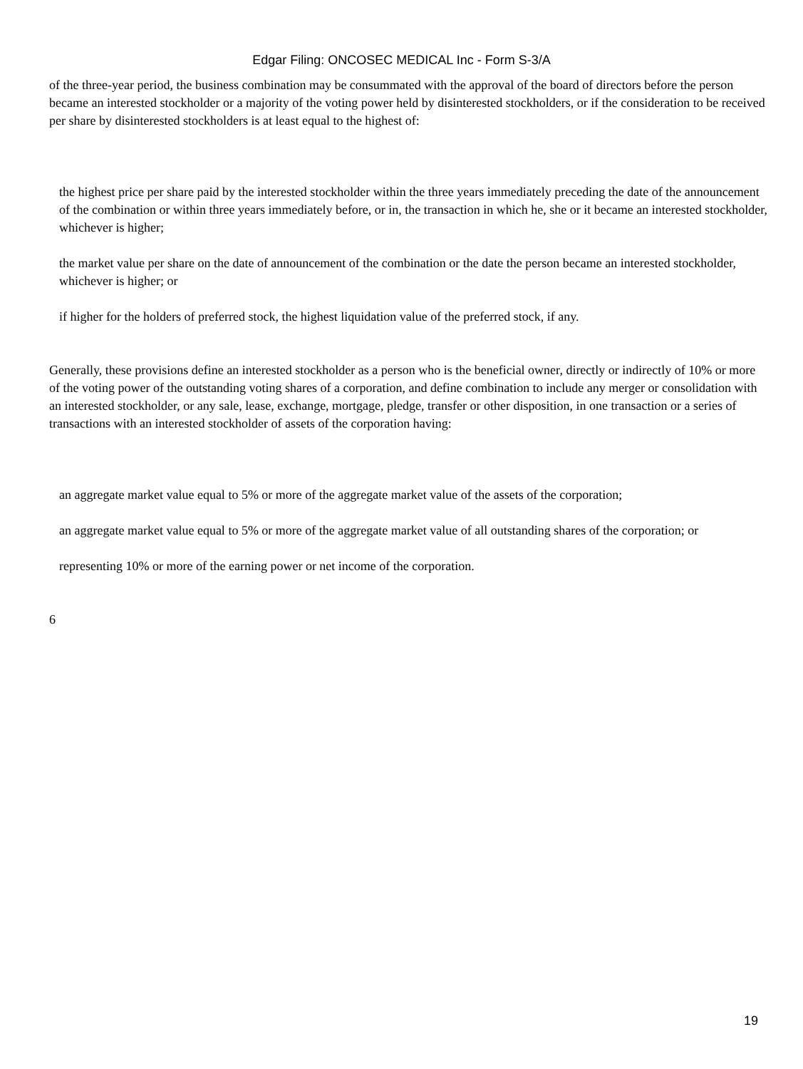Edgar Filing: ONCOSEC MEDICAL Inc - Form S-3/A
of the three-year period, the business combination may be consummated with the approval of the board of directors before the person became an interested stockholder or a majority of the voting power held by disinterested stockholders, or if the consideration to be received per share by disinterested stockholders is at least equal to the highest of:
the highest price per share paid by the interested stockholder within the three years immediately preceding the date of the announcement of the combination or within three years immediately before, or in, the transaction in which he, she or it became an interested stockholder, whichever is higher;
the market value per share on the date of announcement of the combination or the date the person became an interested stockholder, whichever is higher; or
if higher for the holders of preferred stock, the highest liquidation value of the preferred stock, if any.
Generally, these provisions define an interested stockholder as a person who is the beneficial owner, directly or indirectly of 10% or more of the voting power of the outstanding voting shares of a corporation, and define combination to include any merger or consolidation with an interested stockholder, or any sale, lease, exchange, mortgage, pledge, transfer or other disposition, in one transaction or a series of transactions with an interested stockholder of assets of the corporation having:
an aggregate market value equal to 5% or more of the aggregate market value of the assets of the corporation;
an aggregate market value equal to 5% or more of the aggregate market value of all outstanding shares of the corporation; or
representing 10% or more of the earning power or net income of the corporation.
6
19